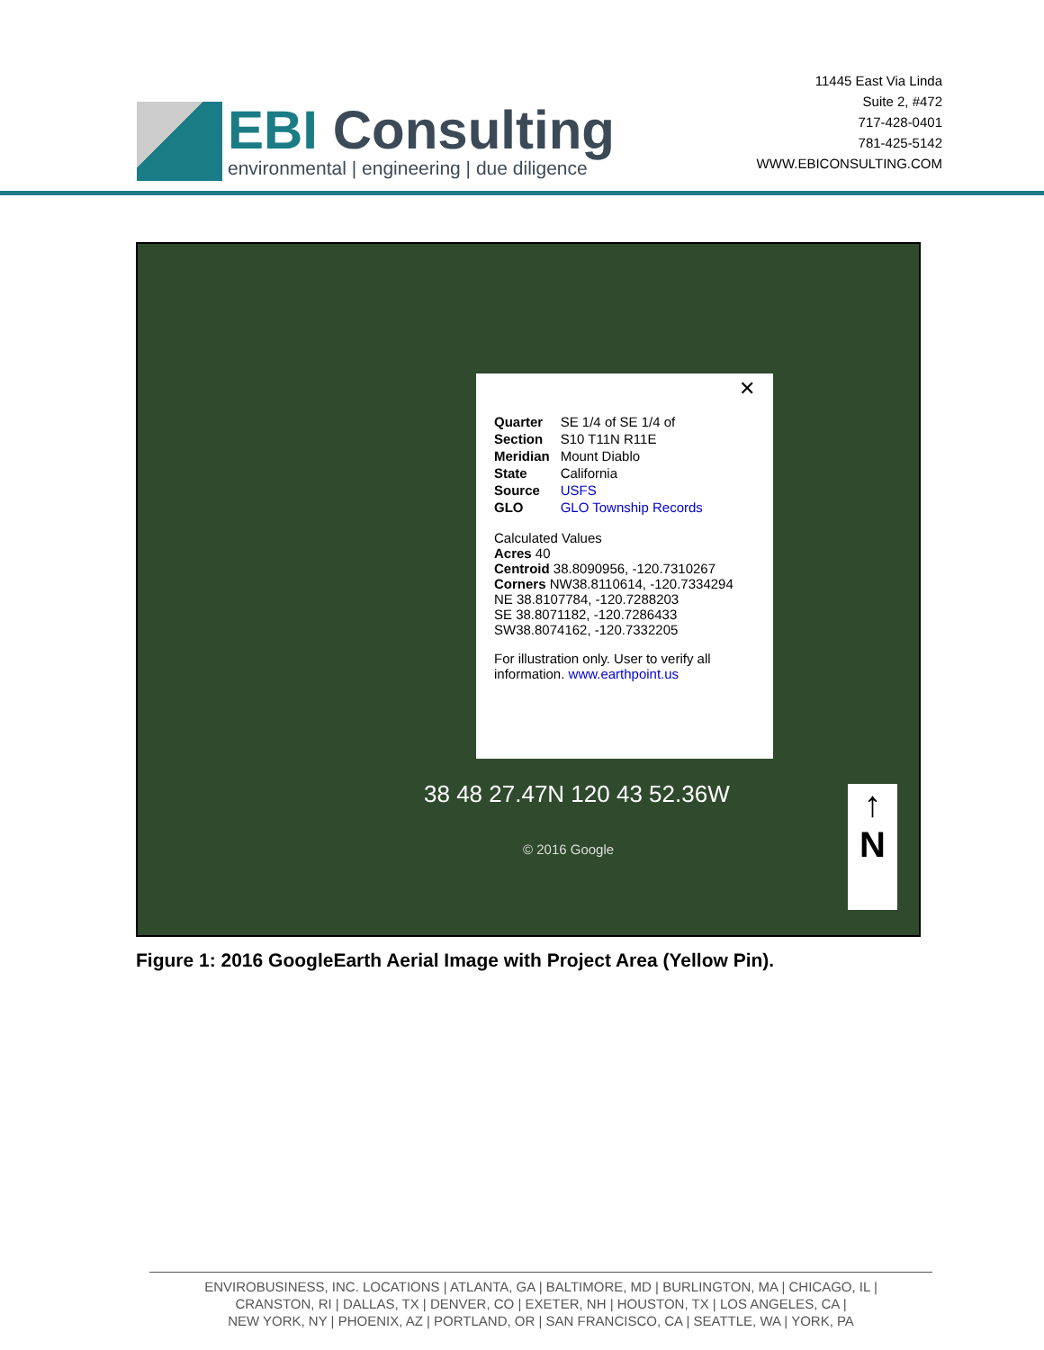EBI Consulting
environmental | engineering | due diligence
11445 East Via Linda
Suite 2, #472
717-428-0401
781-425-5142
WWW.EBICONSULTING.COM
✕
| Quarter | SE 1/4 of SE 1/4 of |
| Section | S10 T11N R11E |
| Meridian | Mount Diablo |
| State | California |
| Source | USFS |
| GLO | GLO Township Records |
Calculated Values
Acres 40
Centroid 38.8090956, -120.7310267
Corners NW38.8110614, -120.7334294
NE 38.8107784, -120.7288203
SE 38.8071182, -120.7286433
SW38.8074162, -120.7332205
For illustration only. User to verify all information. www.earthpoint.us
38 48 27.47N 120 43 52.36W
© 2016 Google
↑
N
Figure 1: 2016 GoogleEarth Aerial Image with Project Area (Yellow Pin).
ENVIROBUSINESS, INC. LOCATIONS | ATLANTA, GA | BALTIMORE, MD | BURLINGTON, MA | CHICAGO, IL |
CRANSTON, RI | DALLAS, TX | DENVER, CO | EXETER, NH | HOUSTON, TX | LOS ANGELES, CA |
NEW YORK, NY | PHOENIX, AZ | PORTLAND, OR | SAN FRANCISCO, CA | SEATTLE, WA | YORK, PA